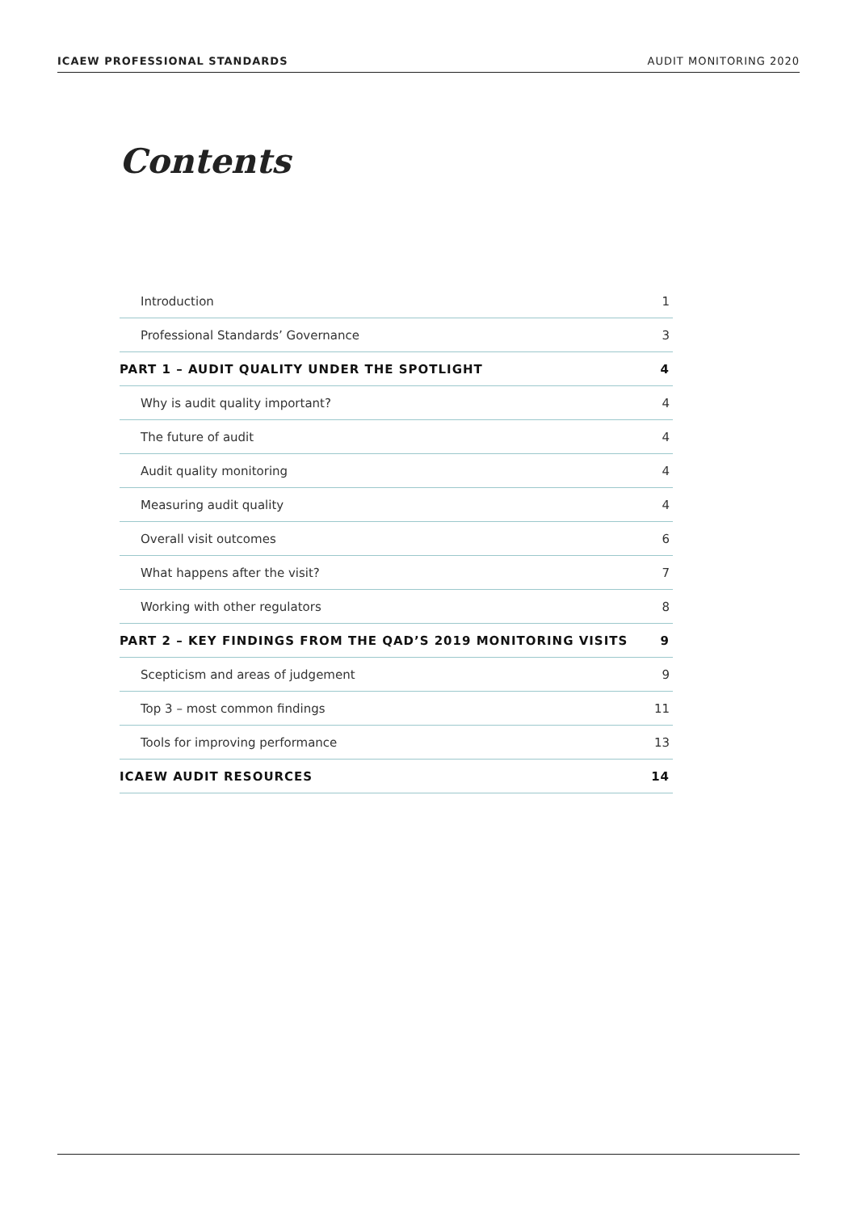ICAEW PROFESSIONAL STANDARDS AUDIT MONITORING 2020
Contents
Introduction 1
Professional Standards’ Governance 3
PART 1 – AUDIT QUALITY UNDER THE SPOTLIGHT 4
Why is audit quality important? 4
The future of audit 4
Audit quality monitoring 4
Measuring audit quality 4
Overall visit outcomes 6
What happens after the visit? 7
Working with other regulators 8
PART 2 – KEY FINDINGS FROM THE QAD’S 2019 MONITORING VISITS 9
Scepticism and areas of judgement 9
Top 3 – most common findings 11
Tools for improving performance 13
ICAEW AUDIT RESOURCES 14